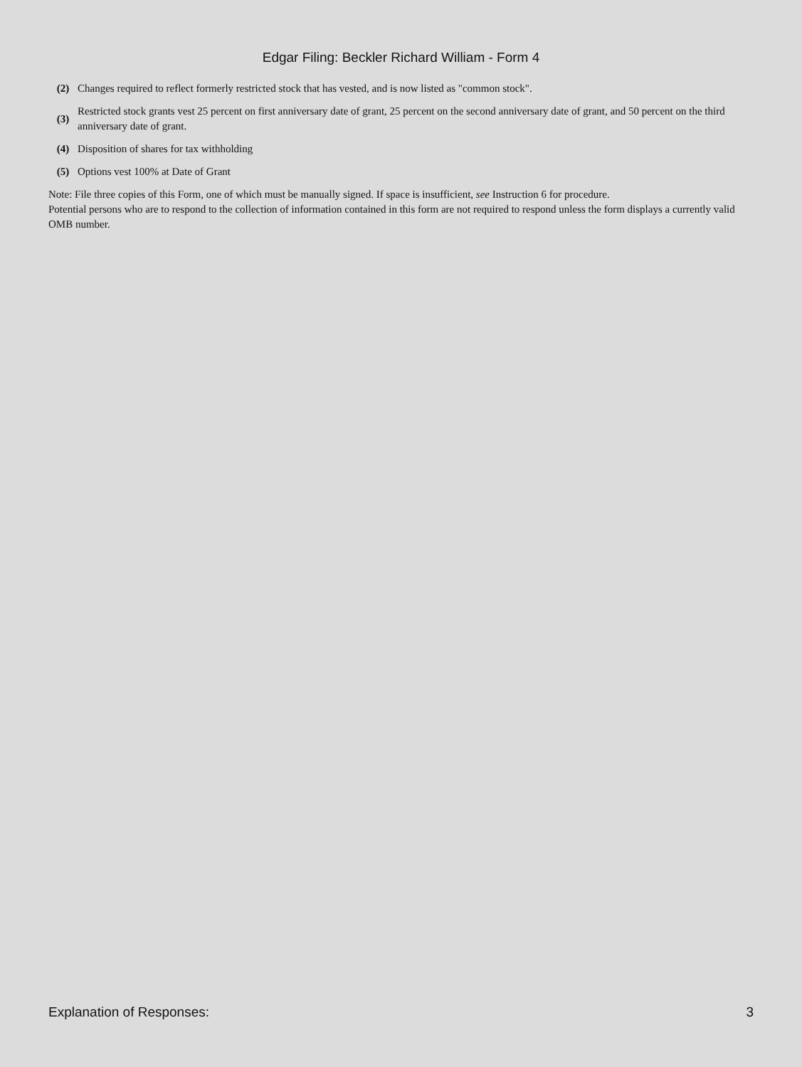Edgar Filing: Beckler Richard William - Form 4
| (2) | Changes required to reflect formerly restricted stock that has vested, and is now listed as "common stock". |
| (3) | Restricted stock grants vest 25 percent on first anniversary date of grant, 25 percent on the second anniversary date of grant, and 50 percent on the third anniversary date of grant. |
| (4) | Disposition of shares for tax withholding |
| (5) | Options vest 100% at Date of Grant |
Note: File three copies of this Form, one of which must be manually signed. If space is insufficient, see Instruction 6 for procedure.
Potential persons who are to respond to the collection of information contained in this form are not required to respond unless the form displays a currently valid OMB number.
Explanation of Responses: 3